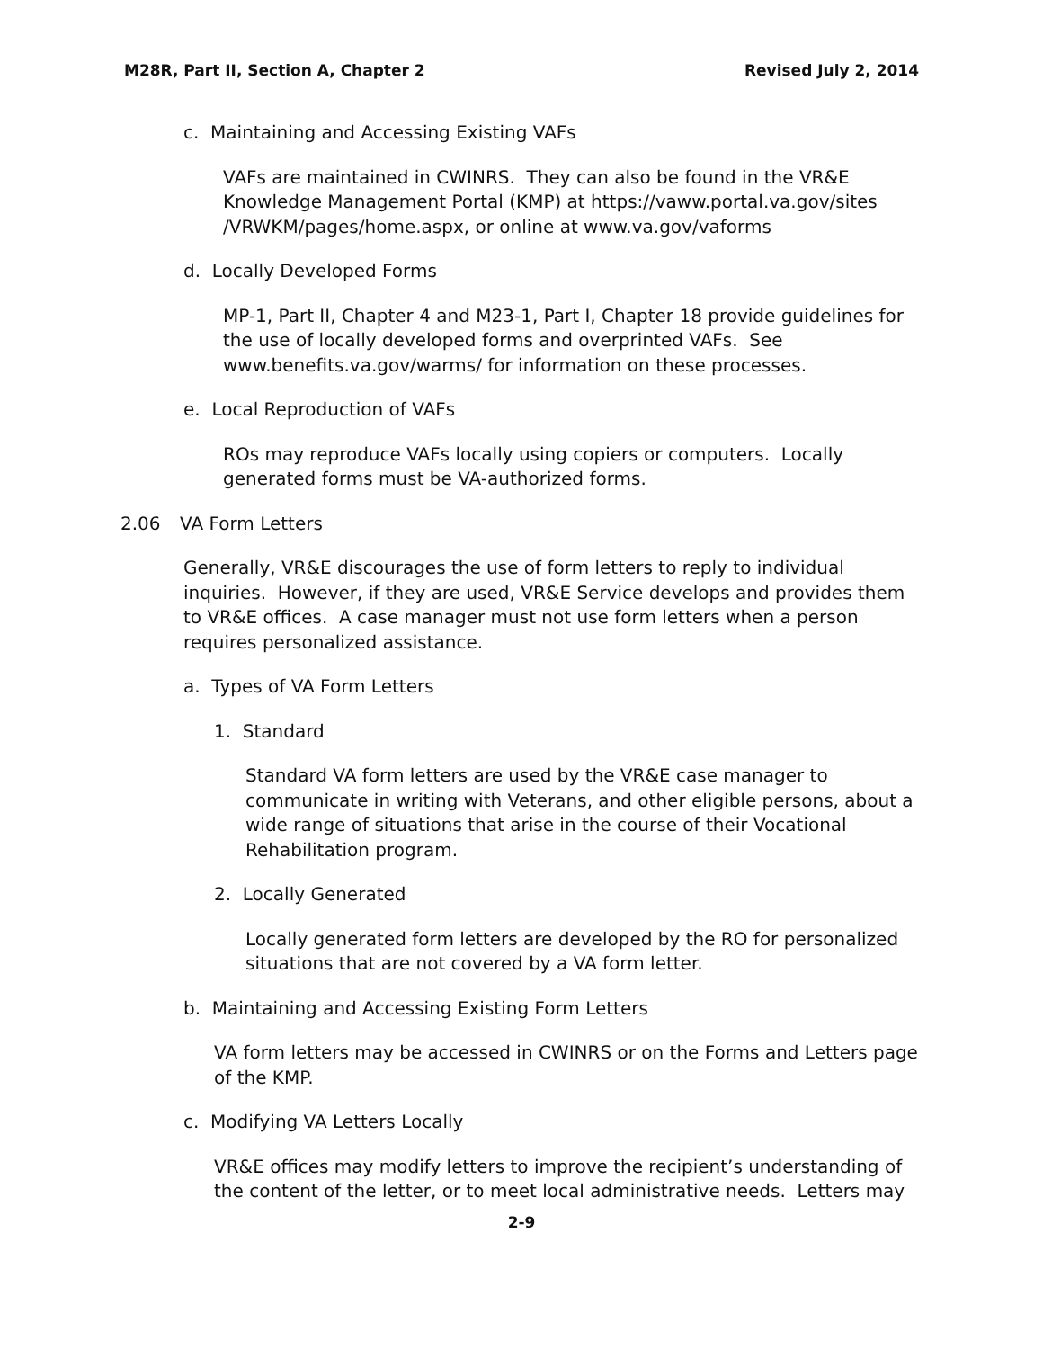M28R, Part II, Section A, Chapter 2 Revised July 2, 2014
c. Maintaining and Accessing Existing VAFs
VAFs are maintained in CWINRS. They can also be found in the VR&E Knowledge Management Portal (KMP) at https://vaww.portal.va.gov/sites /VRWKM/pages/home.aspx, or online at www.va.gov/vaforms
d. Locally Developed Forms
MP-1, Part II, Chapter 4 and M23-1, Part I, Chapter 18 provide guidelines for the use of locally developed forms and overprinted VAFs. See www.benefits.va.gov/warms/ for information on these processes.
e. Local Reproduction of VAFs
ROs may reproduce VAFs locally using copiers or computers. Locally generated forms must be VA-authorized forms.
2.06 VA Form Letters
Generally, VR&E discourages the use of form letters to reply to individual inquiries. However, if they are used, VR&E Service develops and provides them to VR&E offices. A case manager must not use form letters when a person requires personalized assistance.
a. Types of VA Form Letters
1. Standard
Standard VA form letters are used by the VR&E case manager to communicate in writing with Veterans, and other eligible persons, about a wide range of situations that arise in the course of their Vocational Rehabilitation program.
2. Locally Generated
Locally generated form letters are developed by the RO for personalized situations that are not covered by a VA form letter.
b. Maintaining and Accessing Existing Form Letters
VA form letters may be accessed in CWINRS or on the Forms and Letters page of the KMP.
c. Modifying VA Letters Locally
VR&E offices may modify letters to improve the recipient’s understanding of the content of the letter, or to meet local administrative needs. Letters may
2-9